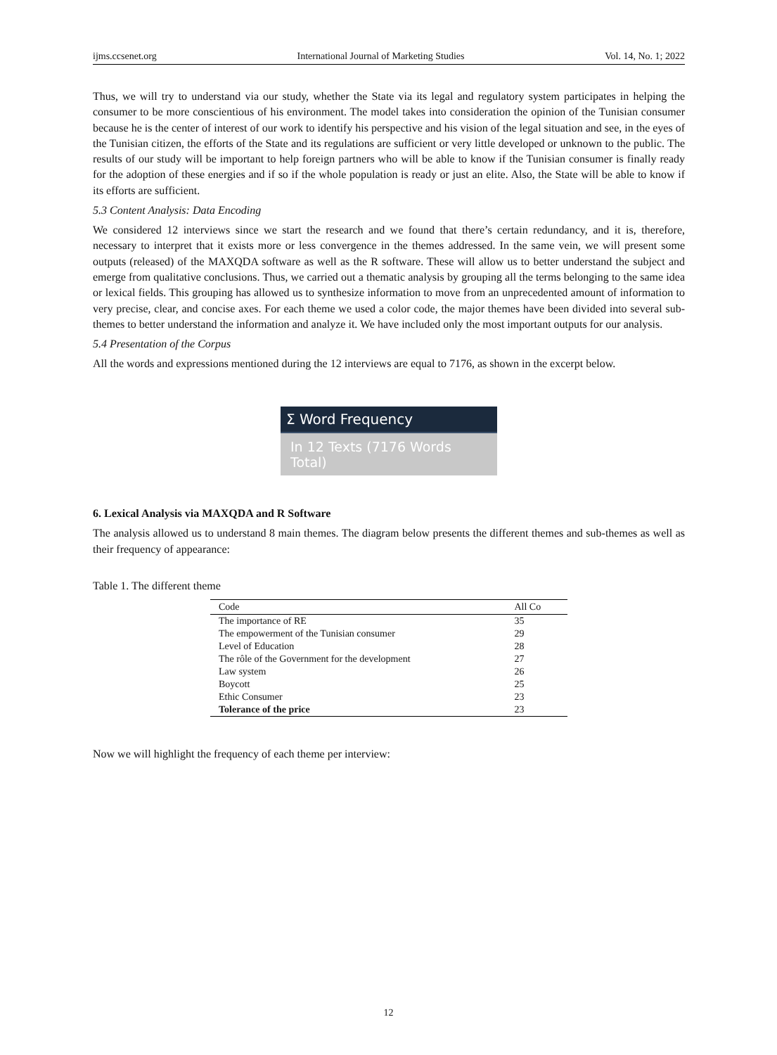ijms.ccsenet.org International Journal of Marketing Studies Vol. 14, No. 1; 2022
Thus, we will try to understand via our study, whether the State via its legal and regulatory system participates in helping the consumer to be more conscientious of his environment. The model takes into consideration the opinion of the Tunisian consumer because he is the center of interest of our work to identify his perspective and his vision of the legal situation and see, in the eyes of the Tunisian citizen, the efforts of the State and its regulations are sufficient or very little developed or unknown to the public. The results of our study will be important to help foreign partners who will be able to know if the Tunisian consumer is finally ready for the adoption of these energies and if so if the whole population is ready or just an elite. Also, the State will be able to know if its efforts are sufficient.
5.3 Content Analysis: Data Encoding
We considered 12 interviews since we start the research and we found that there’s certain redundancy, and it is, therefore, necessary to interpret that it exists more or less convergence in the themes addressed. In the same vein, we will present some outputs (released) of the MAXQDA software as well as the R software. These will allow us to better understand the subject and emerge from qualitative conclusions. Thus, we carried out a thematic analysis by grouping all the terms belonging to the same idea or lexical fields. This grouping has allowed us to synthesize information to move from an unprecedented amount of information to very precise, clear, and concise axes. For each theme we used a color code, the major themes have been divided into several sub-themes to better understand the information and analyze it. We have included only the most important outputs for our analysis.
5.4 Presentation of the Corpus
All the words and expressions mentioned during the 12 interviews are equal to 7176, as shown in the excerpt below.
Σ Word Frequency
In 12 Texts (7176 Words Total)
6. Lexical Analysis via MAXQDA and R Software
The analysis allowed us to understand 8 main themes. The diagram below presents the different themes and sub-themes as well as their frequency of appearance:
Table 1. The different theme
| Code | All Co |
| --- | --- |
| The importance of RE | 35 |
| The empowerment of the Tunisian consumer | 29 |
| Level of Education | 28 |
| The rôle of the Government for the development | 27 |
| Law system | 26 |
| Boycott | 25 |
| Ethic Consumer | 23 |
| Tolerance of the price | 23 |
Now we will highlight the frequency of each theme per interview:
12